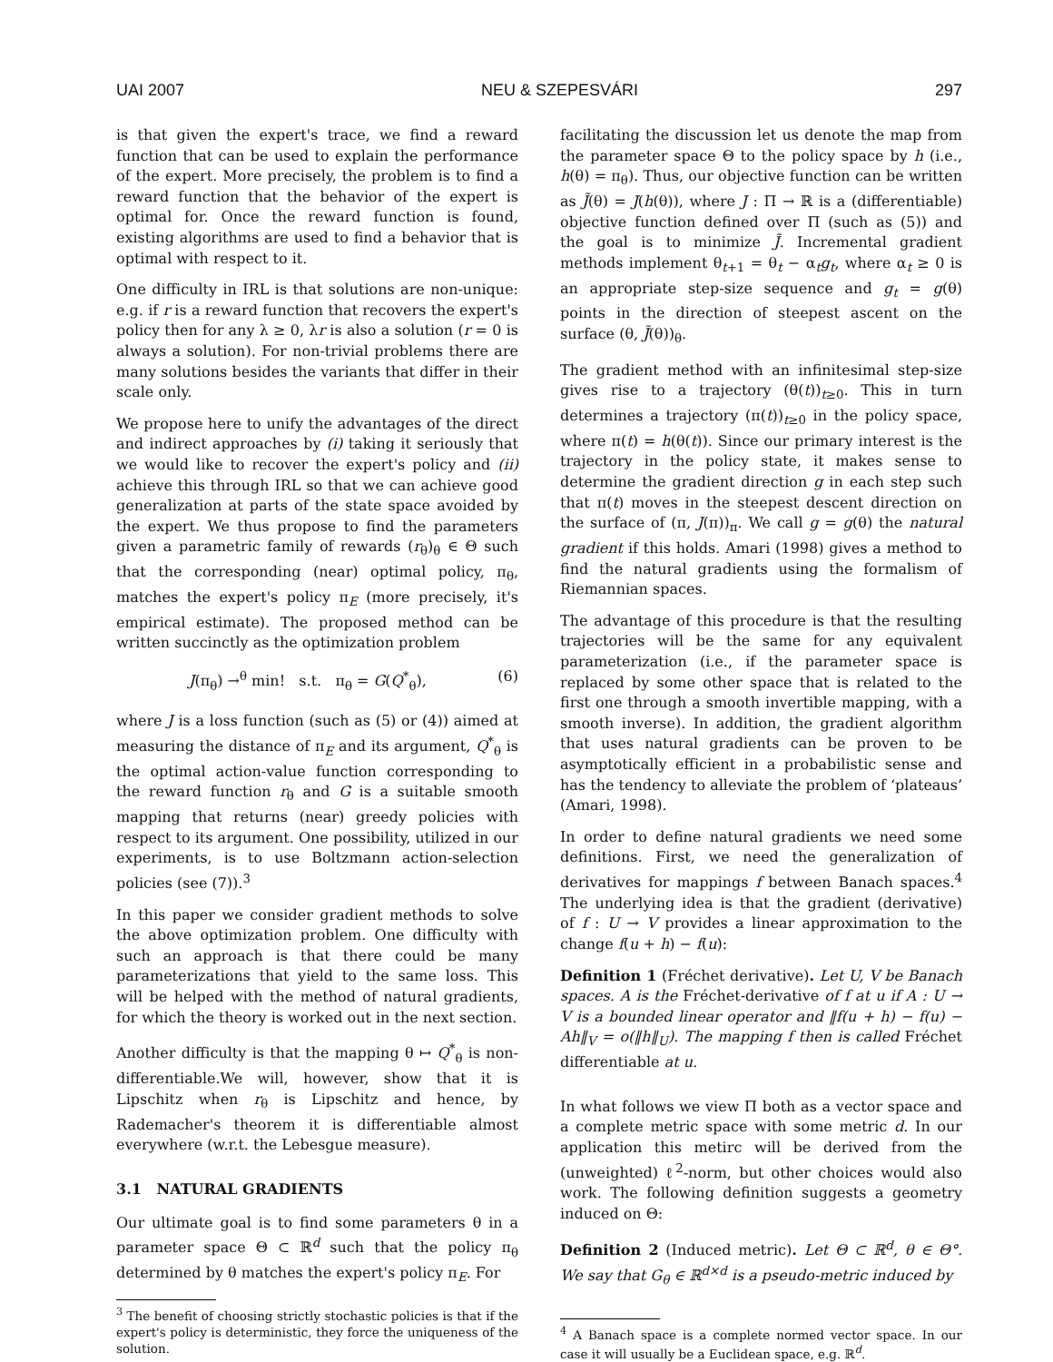UAI 2007 NEU & SZEPESVÁRI 297
is that given the expert's trace, we find a reward function that can be used to explain the performance of the expert. More precisely, the problem is to find a reward function that the behavior of the expert is optimal for. Once the reward function is found, existing algorithms are used to find a behavior that is optimal with respect to it.
One difficulty in IRL is that solutions are non-unique: e.g. if r is a reward function that recovers the expert's policy then for any λ ≥ 0, λr is also a solution (r = 0 is always a solution). For non-trivial problems there are many solutions besides the variants that differ in their scale only.
We propose here to unify the advantages of the direct and indirect approaches by (i) taking it seriously that we would like to recover the expert's policy and (ii) achieve this through IRL so that we can achieve good generalization at parts of the state space avoided by the expert. We thus propose to find the parameters given a parametric family of rewards (r<sub>θ</sub>)<sub>θ</sub> ∈ Θ such that the corresponding (near) optimal policy, π<sub>θ</sub>, matches the expert's policy π<sub>E</sub> (more precisely, it's empirical estimate). The proposed method can be written succinctly as the optimization problem
J(π<sub>θ</sub>) →<sup>θ</sup> min! s.t. π<sub>θ</sub> = G(Q<sup>*</sup><sub>θ</sub>), (6)
where J is a loss function (such as (5) or (4)) aimed at measuring the distance of π<sub>E</sub> and its argument, Q<sup>*</sup><sub>θ</sub> is the optimal action-value function corresponding to the reward function r<sub>θ</sub> and G is a suitable smooth mapping that returns (near) greedy policies with respect to its argument. One possibility, utilized in our experiments, is to use Boltzmann action-selection policies (see (7)).<sup>3</sup>
In this paper we consider gradient methods to solve the above optimization problem. One difficulty with such an approach is that there could be many parameterizations that yield to the same loss. This will be helped with the method of natural gradients, for which the theory is worked out in the next section.
Another difficulty is that the mapping θ ↦ Q<sup>*</sup><sub>θ</sub> is non-differentiable.We will, however, show that it is Lipschitz when r<sub>θ</sub> is Lipschitz and hence, by Rademacher's theorem it is differentiable almost everywhere (w.r.t. the Lebesgue measure).
3.1 NATURAL GRADIENTS
Our ultimate goal is to find some parameters θ in a parameter space Θ ⊂ ℝ<sup>d</sup> such that the policy π<sub>θ</sub> determined by θ matches the expert's policy π<sub>E</sub>. For
<sup>3</sup> The benefit of choosing strictly stochastic policies is that if the expert's policy is deterministic, they force the uniqueness of the solution.
facilitating the discussion let us denote the map from the parameter space Θ to the policy space by h (i.e., h(θ) = π<sub>θ</sub>). Thus, our objective function can be written as J̃(θ) = J(h(θ)), where J : Π → ℝ is a (differentiable) objective function defined over Π (such as (5)) and the goal is to minimize J̃. Incremental gradient methods implement θ<sub>t+1</sub> = θ<sub>t</sub> − α<sub>t</sub>g<sub>t</sub>, where α<sub>t</sub> ≥ 0 is an appropriate step-size sequence and g<sub>t</sub> = g(θ) points in the direction of steepest ascent on the surface (θ, J̃(θ))<sub>θ</sub>.
The gradient method with an infinitesimal step-size gives rise to a trajectory (θ(t))<sub>t≥0</sub>. This in turn determines a trajectory (π(t))<sub>t≥0</sub> in the policy space, where π(t) = h(θ(t)). Since our primary interest is the trajectory in the policy state, it makes sense to determine the gradient direction g in each step such that π(t) moves in the steepest descent direction on the surface of (π, J(π))<sub>π</sub>. We call g = g(θ) the natural gradient if this holds. Amari (1998) gives a method to find the natural gradients using the formalism of Riemannian spaces.
The advantage of this procedure is that the resulting trajectories will be the same for any equivalent parameterization (i.e., if the parameter space is replaced by some other space that is related to the first one through a smooth invertible mapping, with a smooth inverse). In addition, the gradient algorithm that uses natural gradients can be proven to be asymptotically efficient in a probabilistic sense and has the tendency to alleviate the problem of ‘plateaus’ (Amari, 1998).
In order to define natural gradients we need some definitions. First, we need the generalization of derivatives for mappings f between Banach spaces.<sup>4</sup> The underlying idea is that the gradient (derivative) of f : U → V provides a linear approximation to the change f(u + h) − f(u):
Definition 1 (Fréchet derivative). Let U, V be Banach spaces. A is the Fréchet-derivative of f at u if A : U → V is a bounded linear operator and ‖f(u + h) − f(u) − Ah‖<sub>V</sub> = o(‖h‖<sub>U</sub>). The mapping f then is called Fréchet differentiable at u.
In what follows we view Π both as a vector space and a complete metric space with some metric d. In our application this metirc will be derived from the (unweighted) ℓ<sup>2</sup>-norm, but other choices would also work. The following definition suggests a geometry induced on Θ:
Definition 2 (Induced metric). Let Θ ⊂ ℝ<sup>d</sup>, θ ∈ Θ°. We say that G<sub>θ</sub> ∈ ℝ<sup>d×d</sup> is a pseudo-metric induced by
<sup>4</sup> A Banach space is a complete normed vector space. In our case it will usually be a Euclidean space, e.g. ℝ<sup>d</sup>.